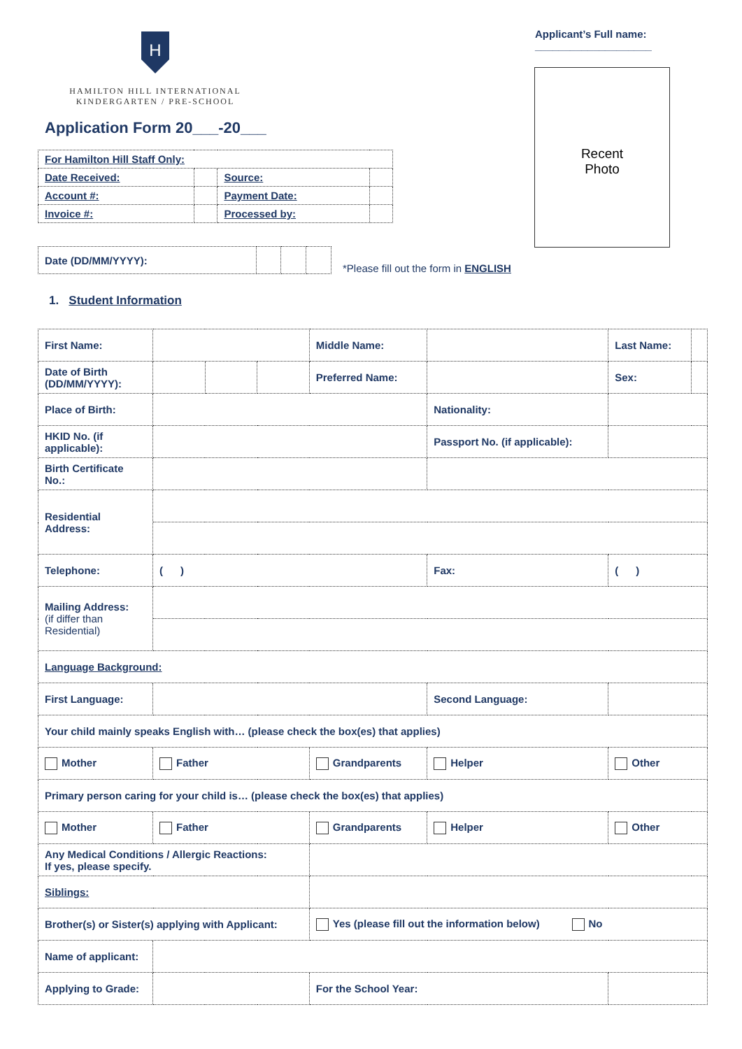H
HAMILTON HILL INTERNATIONAL
KINDERGARTEN / PRE-SCHOOL
Application Form 20___-20___
Applicant’s Full name:
____________________
Recent
Photo
| For Hamilton Hill Staff Only: | | | |
| Date Received: | | Source: | |
| Account #: | | Payment Date: | |
| Invoice #: | | Processed by: | |
| Date (DD/MM/YYYY): | | | |
*Please fill out the form in ENGLISH
1. Student Information
| First Name: | | | | Middle Name: | | | | Last Name: | |
| Date of Birth (DD/MM/YYYY): | | | | Preferred Name: | | | | Sex: | |
| Place of Birth: | | | | | Nationality: | | | | |
| HKID No. (if applicable): | | | | | Passport No. (if applicable): | | | | |
| Birth Certificate No.: | | | | | | | | | |
| Residential Address: | | | | | | | | | |
| Telephone: | ( ) | | | | | Fax: | ( ) | | |
| Mailing Address: (if differ than Residential) | | | | | | | | | |
| Language Background: | | | | | | | | | |
| First Language: | | | | | Second Language: | | | | |
| Your child mainly speaks English with… (please check the box(es) that applies) | | | | | | | | | |
| Mother | Father | | | Grandparents | | Helper | | Other | |
| Primary person caring for your child is… (please check the box(es) that applies) | | | | | | | | | |
| Mother | Father | | | Grandparents | | Helper | | Other | |
| Any Medical Conditions / Allergic Reactions: If yes, please specify. | | | | | | | | | |
| Siblings: | | | | | | | | | |
| Brother(s) or Sister(s) applying with Applicant: | | | | Yes (please fill out the information below) No | | | | | |
| Name of applicant: | | | | | | | | | |
| Applying to Grade: | | | | For the School Year: | | | | | |